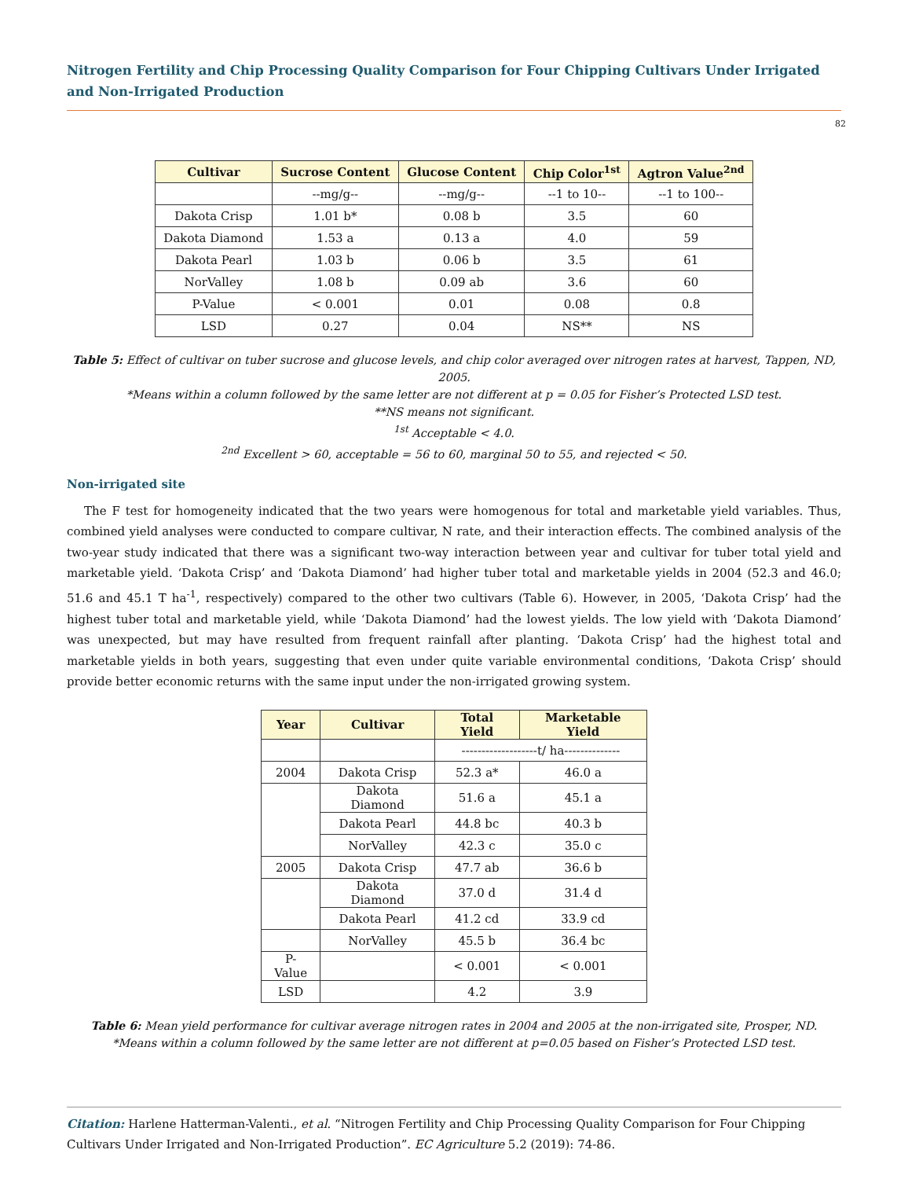Nitrogen Fertility and Chip Processing Quality Comparison for Four Chipping Cultivars Under Irrigated and Non-Irrigated Production
82
| Cultivar | Sucrose Content | Glucose Content | Chip Color<sup>1st</sup> | Agtron Value<sup>2nd</sup> |
| --- | --- | --- | --- | --- |
| | --mg/g-- | --mg/g-- | --1 to 10-- | --1 to 100-- |
| Dakota Crisp | 1.01 b* | 0.08 b | 3.5 | 60 |
| Dakota Diamond | 1.53 a | 0.13 a | 4.0 | 59 |
| Dakota Pearl | 1.03 b | 0.06 b | 3.5 | 61 |
| NorValley | 1.08 b | 0.09 ab | 3.6 | 60 |
| P-Value | < 0.001 | 0.01 | 0.08 | 0.8 |
| LSD | 0.27 | 0.04 | NS** | NS |
Table 5: Effect of cultivar on tuber sucrose and glucose levels, and chip color averaged over nitrogen rates at harvest, Tappen, ND, 2005.
*Means within a column followed by the same letter are not different at p = 0.05 for Fisher’s Protected LSD test.
**NS means not significant.
<sup>1st</sup> Acceptable < 4.0.
<sup>2nd</sup> Excellent > 60, acceptable = 56 to 60, marginal 50 to 55, and rejected < 50.
Non-irrigated site
The F test for homogeneity indicated that the two years were homogenous for total and marketable yield variables. Thus, combined yield analyses were conducted to compare cultivar, N rate, and their interaction effects. The combined analysis of the two-year study indicated that there was a significant two-way interaction between year and cultivar for tuber total yield and marketable yield. ‘Dakota Crisp’ and ‘Dakota Diamond’ had higher tuber total and marketable yields in 2004 (52.3 and 46.0; 51.6 and 45.1 T ha<sup>-1</sup>, respectively) compared to the other two cultivars (Table 6). However, in 2005, ‘Dakota Crisp’ had the highest tuber total and marketable yield, while ‘Dakota Diamond’ had the lowest yields. The low yield with ‘Dakota Diamond’ was unexpected, but may have resulted from frequent rainfall after planting. ‘Dakota Crisp’ had the highest total and marketable yields in both years, suggesting that even under quite variable environmental conditions, ‘Dakota Crisp’ should provide better economic returns with the same input under the non-irrigated growing system.
| Year | Cultivar | Total Yield | Marketable Yield |
| --- | --- | --- | --- |
| | | -------------------t/ ha-------------- | |
| 2004 | Dakota Crisp | 52.3 a* | 46.0 a |
| | Dakota Diamond | 51.6 a | 45.1 a |
| | Dakota Pearl | 44.8 bc | 40.3 b |
| | NorValley | 42.3 c | 35.0 c |
| 2005 | Dakota Crisp | 47.7 ab | 36.6 b |
| | Dakota Diamond | 37.0 d | 31.4 d |
| | Dakota Pearl | 41.2 cd | 33.9 cd |
| | NorValley | 45.5 b | 36.4 bc |
| P-Value | | < 0.001 | < 0.001 |
| LSD | | 4.2 | 3.9 |
Table 6: Mean yield performance for cultivar average nitrogen rates in 2004 and 2005 at the non-irrigated site, Prosper, ND.
*Means within a column followed by the same letter are not different at p=0.05 based on Fisher’s Protected LSD test.
Citation: Harlene Hatterman-Valenti., et al. “Nitrogen Fertility and Chip Processing Quality Comparison for Four Chipping Cultivars Under Irrigated and Non-Irrigated Production”. EC Agriculture 5.2 (2019): 74-86.